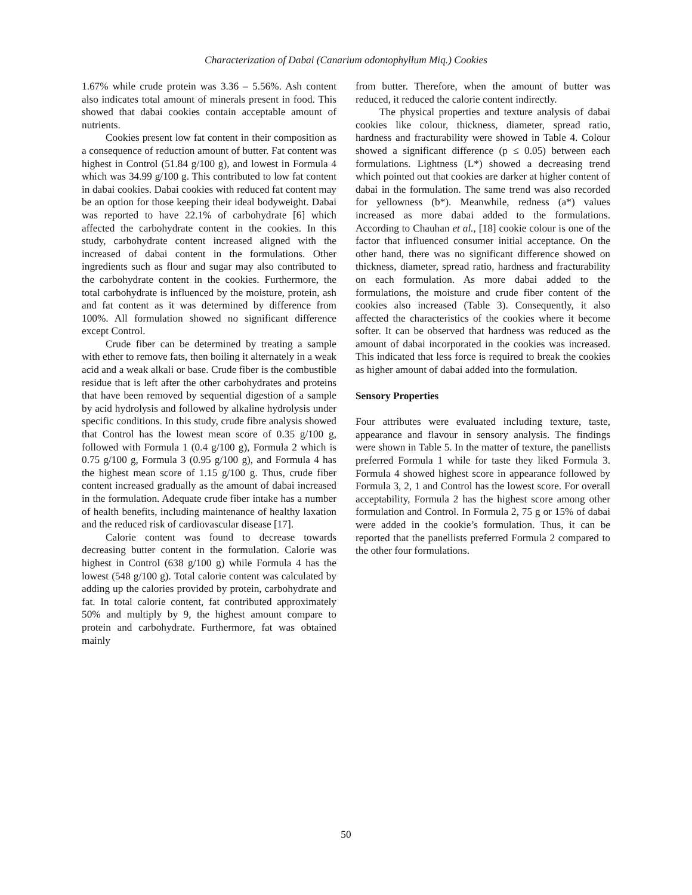Characterization of Dabai (Canarium odontophyllum Miq.) Cookies
1.67% while crude protein was 3.36 – 5.56%. Ash content also indicates total amount of minerals present in food. This showed that dabai cookies contain acceptable amount of nutrients.
Cookies present low fat content in their composition as a consequence of reduction amount of butter. Fat content was highest in Control (51.84 g/100 g), and lowest in Formula 4 which was 34.99 g/100 g. This contributed to low fat content in dabai cookies. Dabai cookies with reduced fat content may be an option for those keeping their ideal bodyweight. Dabai was reported to have 22.1% of carbohydrate [6] which affected the carbohydrate content in the cookies. In this study, carbohydrate content increased aligned with the increased of dabai content in the formulations. Other ingredients such as flour and sugar may also contributed to the carbohydrate content in the cookies. Furthermore, the total carbohydrate is influenced by the moisture, protein, ash and fat content as it was determined by difference from 100%. All formulation showed no significant difference except Control.
Crude fiber can be determined by treating a sample with ether to remove fats, then boiling it alternately in a weak acid and a weak alkali or base. Crude fiber is the combustible residue that is left after the other carbohydrates and proteins that have been removed by sequential digestion of a sample by acid hydrolysis and followed by alkaline hydrolysis under specific conditions. In this study, crude fibre analysis showed that Control has the lowest mean score of 0.35 g/100 g, followed with Formula 1 (0.4 g/100 g), Formula 2 which is 0.75 g/100 g, Formula 3 (0.95 g/100 g), and Formula 4 has the highest mean score of 1.15 g/100 g. Thus, crude fiber content increased gradually as the amount of dabai increased in the formulation. Adequate crude fiber intake has a number of health benefits, including maintenance of healthy laxation and the reduced risk of cardiovascular disease [17].
Calorie content was found to decrease towards decreasing butter content in the formulation. Calorie was highest in Control (638 g/100 g) while Formula 4 has the lowest (548 g/100 g). Total calorie content was calculated by adding up the calories provided by protein, carbohydrate and fat. In total calorie content, fat contributed approximately 50% and multiply by 9, the highest amount compare to protein and carbohydrate. Furthermore, fat was obtained mainly
from butter. Therefore, when the amount of butter was reduced, it reduced the calorie content indirectly.
The physical properties and texture analysis of dabai cookies like colour, thickness, diameter, spread ratio, hardness and fracturability were showed in Table 4. Colour showed a significant difference (p ≤ 0.05) between each formulations. Lightness (L*) showed a decreasing trend which pointed out that cookies are darker at higher content of dabai in the formulation. The same trend was also recorded for yellowness (b*). Meanwhile, redness (a*) values increased as more dabai added to the formulations. According to Chauhan et al., [18] cookie colour is one of the factor that influenced consumer initial acceptance. On the other hand, there was no significant difference showed on thickness, diameter, spread ratio, hardness and fracturability on each formulation. As more dabai added to the formulations, the moisture and crude fiber content of the cookies also increased (Table 3). Consequently, it also affected the characteristics of the cookies where it become softer. It can be observed that hardness was reduced as the amount of dabai incorporated in the cookies was increased. This indicated that less force is required to break the cookies as higher amount of dabai added into the formulation.
Sensory Properties
Four attributes were evaluated including texture, taste, appearance and flavour in sensory analysis. The findings were shown in Table 5. In the matter of texture, the panellists preferred Formula 1 while for taste they liked Formula 3. Formula 4 showed highest score in appearance followed by Formula 3, 2, 1 and Control has the lowest score. For overall acceptability, Formula 2 has the highest score among other formulation and Control. In Formula 2, 75 g or 15% of dabai were added in the cookie’s formulation. Thus, it can be reported that the panellists preferred Formula 2 compared to the other four formulations.
50